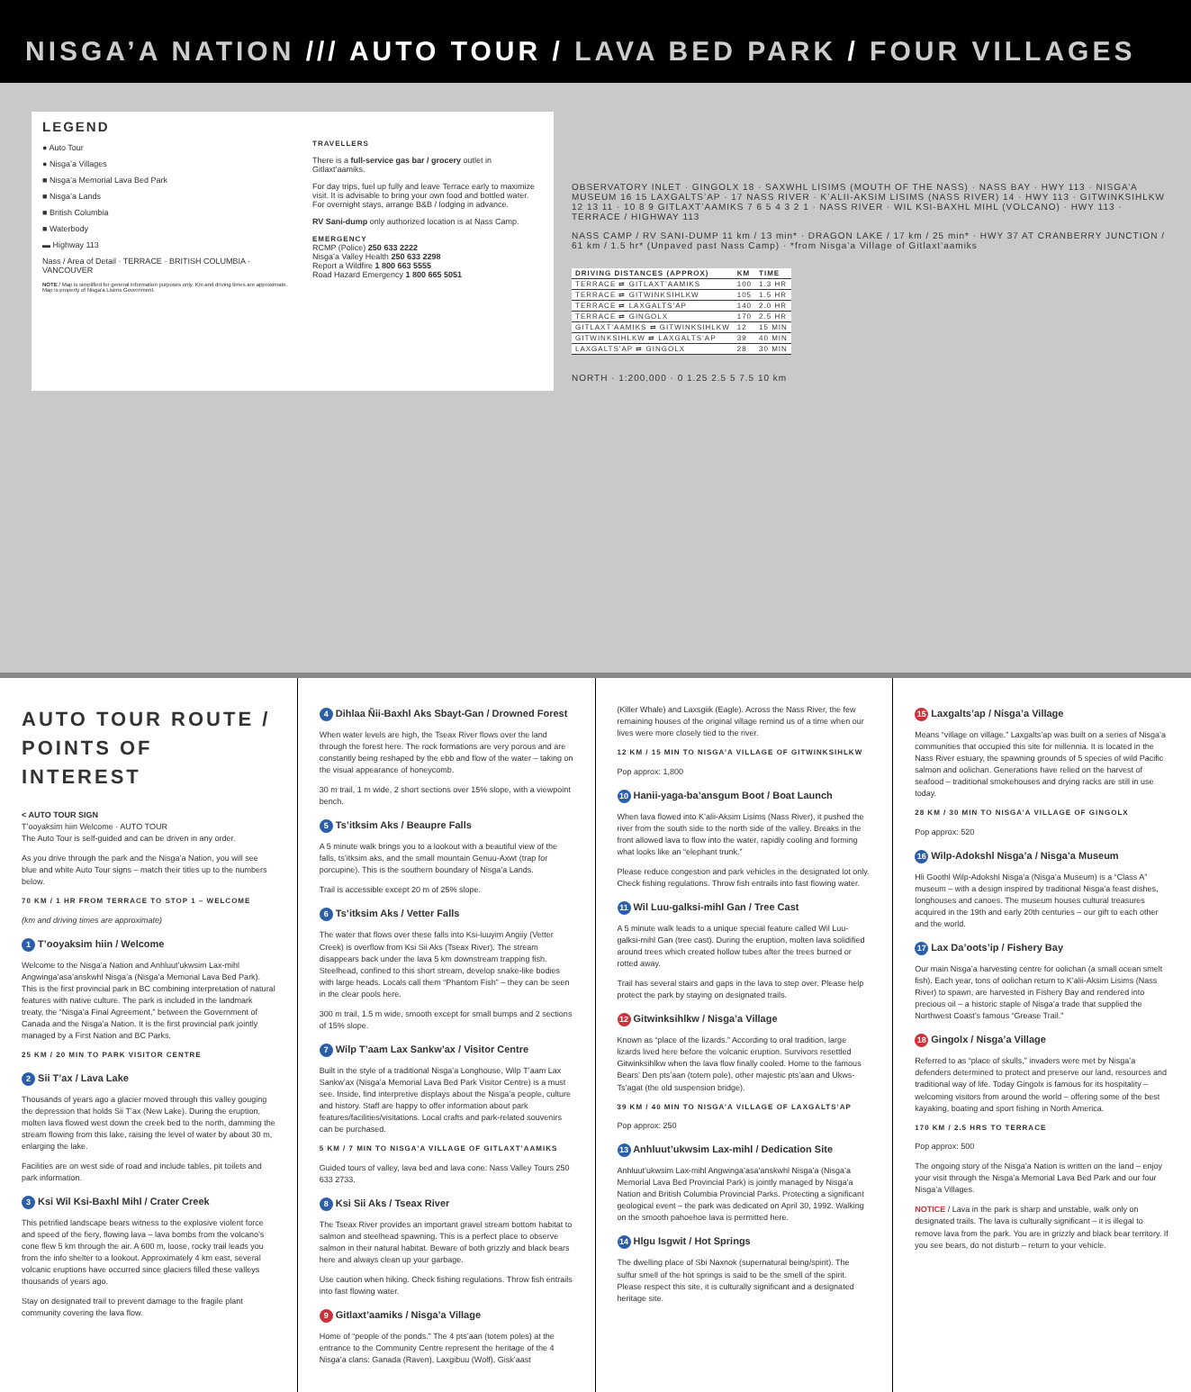NISGA’A NATION /// AUTO TOUR / LAVA BED PARK / FOUR VILLAGES
LEGEND
● Auto Tour
● Nisga’a Villages
■ Nisga’a Memorial Lava Bed Park
■ Nisga’a Lands
■ British Columbia
■ Waterbody
▬ Highway 113
Nass / Area of Detail · TERRACE · BRITISH COLUMBIA · VANCOUVER
NOTE / Map is simplified for general information purposes only. Km and driving times are approximate. Map is property of Nisga’a Lisims Government.
TRAVELLERS
There is a full-service gas bar / grocery outlet in Gitlaxt’aamiks.
For day trips, fuel up fully and leave Terrace early to maximize visit. It is advisable to bring your own food and bottled water. For overnight stays, arrange B&B / lodging in advance.
RV Sani-dump only authorized location is at Nass Camp.
EMERGENCY
RCMP (Police) 250 633 2222
Nisga’a Valley Health 250 633 2298
Report a Wildfire 1 800 663 5555
Road Hazard Emergency 1 800 665 5051
OBSERVATORY INLET · GINGOLX 18 · SAXWHL LISIMS (MOUTH OF THE NASS) · NASS BAY · HWY 113 · NISGA’A MUSEUM 16 15 LAXGALTS’AP · 17 NASS RIVER · K’ALII-AKSIM LISIMS (NASS RIVER) 14 · HWY 113 · GITWINKSIHLKW 12 13 11 · 10 8 9 GITLAXT’AAMIKS 7 6 5 4 3 2 1 · NASS RIVER · WIL KSI-BAXHL MIHL (VOLCANO) · HWY 113 · TERRACE / HIGHWAY 113
NASS CAMP / RV SANI-DUMP 11 km / 13 min* · DRAGON LAKE / 17 km / 25 min* · HWY 37 AT CRANBERRY JUNCTION / 61 km / 1.5 hr* (Unpaved past Nass Camp) · *from Nisga’a Village of Gitlaxt’aamiks
| DRIVING DISTANCES (APPROX) | KM | TIME |
| --- | --- | --- |
| TERRACE ⇄ GITLAXT’AAMIKS | 100 | 1.3 HR |
| TERRACE ⇄ GITWINKSIHLKW | 105 | 1.5 HR |
| TERRACE ⇄ LAXGALTS’AP | 140 | 2.0 HR |
| TERRACE ⇄ GINGOLX | 170 | 2.5 HR |
| GITLAXT’AAMIKS ⇄ GITWINKSIHLKW | 12 | 15 MIN |
| GITWINKSIHLKW ⇄ LAXGALTS’AP | 39 | 40 MIN |
| LAXGALTS’AP ⇄ GINGOLX | 28 | 30 MIN |
NORTH · 1:200,000 · 0 1.25 2.5 5 7.5 10 km
AUTO TOUR ROUTE / POINTS OF INTEREST
< AUTO TOUR SIGN
T’ooyaksim hiin Welcome · AUTO TOUR
The Auto Tour is self-guided and can be driven in any order.
As you drive through the park and the Nisga’a Nation, you will see blue and white Auto Tour signs – match their titles up to the numbers below.
70 KM / 1 HR FROM TERRACE TO STOP 1 – WELCOME
(km and driving times are approximate)
1 T’ooyaksim hiin / Welcome
Welcome to the Nisga’a Nation and Anhluut’ukwsim Lax-mihl Angwinga’asa’anskwhl Nisga’a (Nisga’a Memorial Lava Bed Park). This is the first provincial park in BC combining interpretation of natural features with native culture. The park is included in the landmark treaty, the “Nisga’a Final Agreement,” between the Government of Canada and the Nisga’a Nation. It is the first provincial park jointly managed by a First Nation and BC Parks.
25 KM / 20 MIN TO PARK VISITOR CENTRE
2 Sii T’ax / Lava Lake
Thousands of years ago a glacier moved through this valley gouging the depression that holds Sii T’ax (New Lake). During the eruption, molten lava flowed west down the creek bed to the north, damming the stream flowing from this lake, raising the level of water by about 30 m, enlarging the lake.
Facilities are on west side of road and include tables, pit toilets and park information.
3 Ksi Wil Ksi-Baxhl Mihl / Crater Creek
This petrified landscape bears witness to the explosive violent force and speed of the fiery, flowing lava – lava bombs from the volcano’s cone flew 5 km through the air. A 600 m, loose, rocky trail leads you from the info shelter to a lookout. Approximately 4 km east, several volcanic eruptions have occurred since glaciers filled these valleys thousands of years ago.
Stay on designated trail to prevent damage to the fragile plant community covering the lava flow.
4 Dihlaa Ñii-Baxhl Aks Sbayt-Gan / Drowned Forest
When water levels are high, the Tseax River flows over the land through the forest here. The rock formations are very porous and are constantly being reshaped by the ebb and flow of the water – taking on the visual appearance of honeycomb.
30 m trail, 1 m wide, 2 short sections over 15% slope, with a viewpoint bench.
5 Ts’itksim Aks / Beaupre Falls
A 5 minute walk brings you to a lookout with a beautiful view of the falls, ts’itksim aks, and the small mountain Genuu-Axwt (trap for porcupine). This is the southern boundary of Nisga’a Lands.
Trail is accessible except 20 m of 25% slope.
6 Ts’itksim Aks / Vetter Falls
The water that flows over these falls into Ksi-luuyim Angiiy (Vetter Creek) is overflow from Ksi Sii Aks (Tseax River). The stream disappears back under the lava 5 km downstream trapping fish. Steelhead, confined to this short stream, develop snake-like bodies with large heads. Locals call them “Phantom Fish” – they can be seen in the clear pools here.
300 m trail, 1.5 m wide, smooth except for small bumps and 2 sections of 15% slope.
7 Wilp T’aam Lax Sankw’ax / Visitor Centre
Built in the style of a traditional Nisga’a Longhouse, Wilp T’aam Lax Sankw’ax (Nisga’a Memorial Lava Bed Park Visitor Centre) is a must see. Inside, find interpretive displays about the Nisga’a people, culture and history. Staff are happy to offer information about park features/facilities/visitations. Local crafts and park-related souvenirs can be purchased.
5 KM / 7 MIN TO NISGA’A VILLAGE OF GITLAXT’AAMIKS
Guided tours of valley, lava bed and lava cone: Nass Valley Tours 250 633 2733.
8 Ksi Sii Aks / Tseax River
The Tseax River provides an important gravel stream bottom habitat to salmon and steelhead spawning. This is a perfect place to observe salmon in their natural habitat. Beware of both grizzly and black bears here and always clean up your garbage.
Use caution when hiking. Check fishing regulations. Throw fish entrails into fast flowing water.
9 Gitlaxt’aamiks / Nisga’a Village
Home of “people of the ponds.” The 4 pts’aan (totem poles) at the entrance to the Community Centre represent the heritage of the 4 Nisga’a clans: Ganada (Raven), Laxgibuu (Wolf), Gisk’aast
(Killer Whale) and Laxsgiik (Eagle). Across the Nass River, the few remaining houses of the original village remind us of a time when our lives were more closely tied to the river.
12 KM / 15 MIN TO NISGA’A VILLAGE OF GITWINKSIHLKW
Pop approx: 1,800
10 Hanii-yaga-ba’ansgum Boot / Boat Launch
When lava flowed into K’alii-Aksim Lisims (Nass River), it pushed the river from the south side to the north side of the valley. Breaks in the front allowed lava to flow into the water, rapidly cooling and forming what looks like an “elephant trunk.”
Please reduce congestion and park vehicles in the designated lot only. Check fishing regulations. Throw fish entrails into fast flowing water.
11 Wil Luu-galksi-mihl Gan / Tree Cast
A 5 minute walk leads to a unique special feature called Wil Luu-galksi-mihl Gan (tree cast). During the eruption, molten lava solidified around trees which created hollow tubes after the trees burned or rotted away.
Trail has several stairs and gaps in the lava to step over. Please help protect the park by staying on designated trails.
12 Gitwinksihlkw / Nisga’a Village
Known as “place of the lizards.” According to oral tradition, large lizards lived here before the volcanic eruption. Survivors resettled Gitwinksihlkw when the lava flow finally cooled. Home to the famous Bears’ Den pts’aan (totem pole), other majestic pts’aan and Ukws-Ts’agat (the old suspension bridge).
39 KM / 40 MIN TO NISGA’A VILLAGE OF LAXGALTS’AP
Pop approx: 250
13 Anhluut’ukwsim Lax-mihl / Dedication Site
Anhluut’ukwsim Lax-mihl Angwinga’asa’anskwhl Nisga’a (Nisga’a Memorial Lava Bed Provincial Park) is jointly managed by Nisga’a Nation and British Columbia Provincial Parks. Protecting a significant geological event – the park was dedicated on April 30, 1992. Walking on the smooth pahoehoe lava is permitted here.
14 Hlgu Isgwit / Hot Springs
The dwelling place of Sbi Naxnok (supernatural being/spirit). The sulfur smell of the hot springs is said to be the smell of the spirit. Please respect this site, it is culturally significant and a designated heritage site.
15 Laxgalts’ap / Nisga’a Village
Means “village on village.” Laxgalts’ap was built on a series of Nisga’a communities that occupied this site for millennia. It is located in the Nass River estuary, the spawning grounds of 5 species of wild Pacific salmon and oolichan. Generations have relied on the harvest of seafood – traditional smokehouses and drying racks are still in use today.
28 KM / 30 MIN TO NISGA’A VILLAGE OF GINGOLX
Pop approx: 520
16 Wilp-Adokshl Nisga’a / Nisga’a Museum
Hli Goothl Wilp-Adokshl Nisga’a (Nisga’a Museum) is a “Class A” museum – with a design inspired by traditional Nisga’a feast dishes, longhouses and canoes. The museum houses cultural treasures acquired in the 19th and early 20th centuries – our gift to each other and the world.
17 Lax Da’oots’ip / Fishery Bay
Our main Nisga’a harvesting centre for oolichan (a small ocean smelt fish). Each year, tons of oolichan return to K’alii-Aksim Lisims (Nass River) to spawn, are harvested in Fishery Bay and rendered into precious oil – a historic staple of Nisga’a trade that supplied the Northwest Coast’s famous “Grease Trail.”
18 Gingolx / Nisga’a Village
Referred to as “place of skulls,” invaders were met by Nisga’a defenders determined to protect and preserve our land, resources and traditional way of life. Today Gingolx is famous for its hospitality – welcoming visitors from around the world – offering some of the best kayaking, boating and sport fishing in North America.
170 KM / 2.5 HRS TO TERRACE
Pop approx: 500
The ongoing story of the Nisga’a Nation is written on the land – enjoy your visit through the Nisga’a Memorial Lava Bed Park and our four Nisga’a Villages.
NOTICE / Lava in the park is sharp and unstable, walk only on designated trails. The lava is culturally significant – it is illegal to remove lava from the park. You are in grizzly and black bear territory. If you see bears, do not disturb – return to your vehicle.